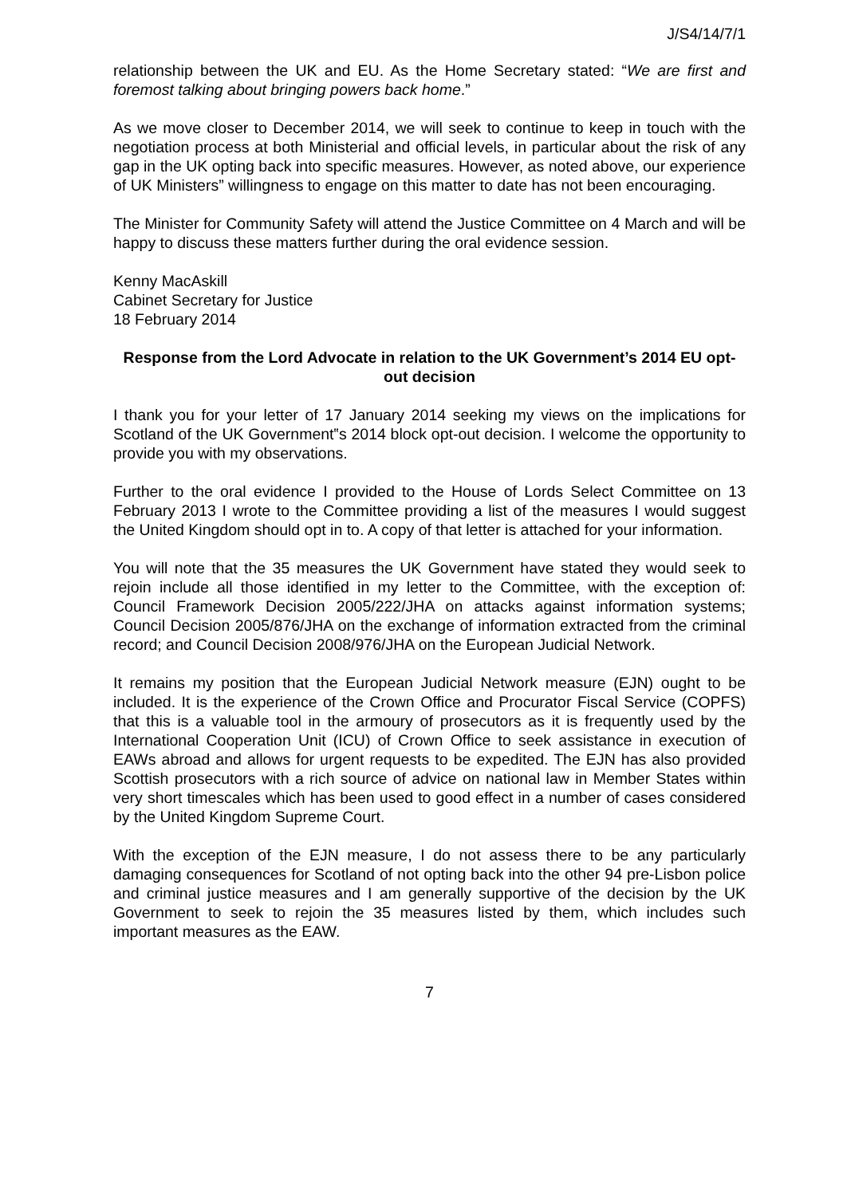J/S4/14/7/1
relationship between the UK and EU. As the Home Secretary stated: “We are first and foremost talking about bringing powers back home.”
As we move closer to December 2014, we will seek to continue to keep in touch with the negotiation process at both Ministerial and official levels, in particular about the risk of any gap in the UK opting back into specific measures. However, as noted above, our experience of UK Ministers” willingness to engage on this matter to date has not been encouraging.
The Minister for Community Safety will attend the Justice Committee on 4 March and will be happy to discuss these matters further during the oral evidence session.
Kenny MacAskill
Cabinet Secretary for Justice
18 February 2014
Response from the Lord Advocate in relation to the UK Government’s 2014 EU opt-out decision
I thank you for your letter of 17 January 2014 seeking my views on the implications for Scotland of the UK Government‟s 2014 block opt-out decision. I welcome the opportunity to provide you with my observations.
Further to the oral evidence I provided to the House of Lords Select Committee on 13 February 2013 I wrote to the Committee providing a list of the measures I would suggest the United Kingdom should opt in to. A copy of that letter is attached for your information.
You will note that the 35 measures the UK Government have stated they would seek to rejoin include all those identified in my letter to the Committee, with the exception of: Council Framework Decision 2005/222/JHA on attacks against information systems; Council Decision 2005/876/JHA on the exchange of information extracted from the criminal record; and Council Decision 2008/976/JHA on the European Judicial Network.
It remains my position that the European Judicial Network measure (EJN) ought to be included. It is the experience of the Crown Office and Procurator Fiscal Service (COPFS) that this is a valuable tool in the armoury of prosecutors as it is frequently used by the International Cooperation Unit (ICU) of Crown Office to seek assistance in execution of EAWs abroad and allows for urgent requests to be expedited. The EJN has also provided Scottish prosecutors with a rich source of advice on national law in Member States within very short timescales which has been used to good effect in a number of cases considered by the United Kingdom Supreme Court.
With the exception of the EJN measure, I do not assess there to be any particularly damaging consequences for Scotland of not opting back into the other 94 pre-Lisbon police and criminal justice measures and I am generally supportive of the decision by the UK Government to seek to rejoin the 35 measures listed by them, which includes such important measures as the EAW.
7